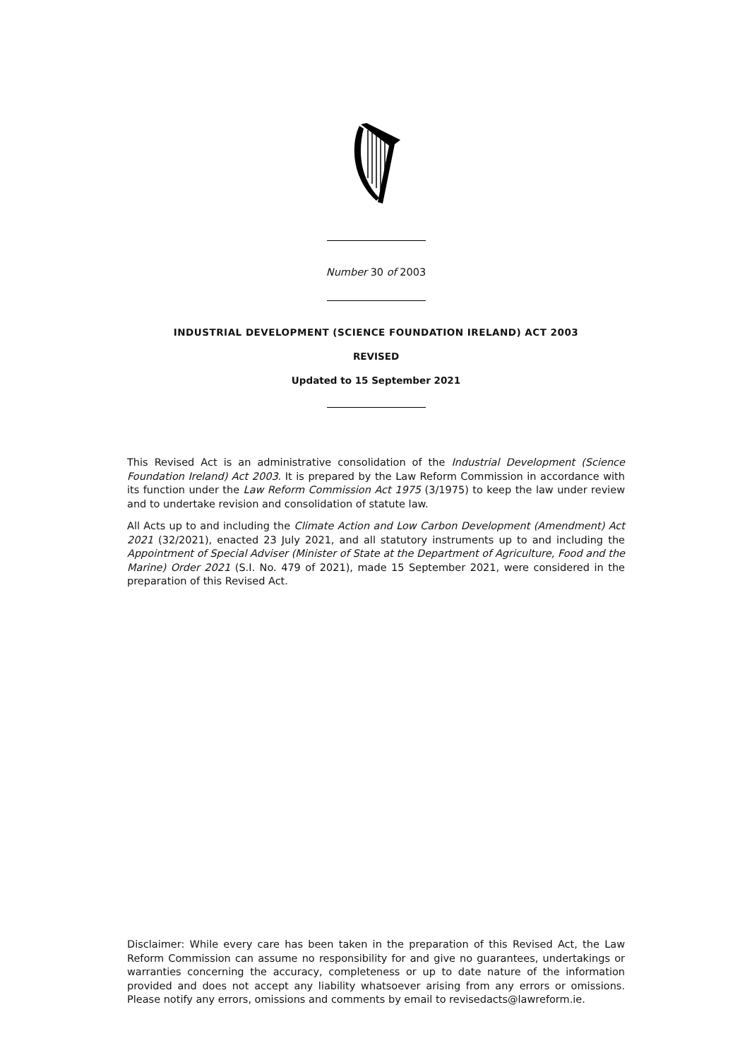Number 30 of 2003
INDUSTRIAL DEVELOPMENT (SCIENCE FOUNDATION IRELAND) ACT 2003
REVISED
Updated to 15 September 2021
This Revised Act is an administrative consolidation of the Industrial Development (Science Foundation Ireland) Act 2003. It is prepared by the Law Reform Commission in accordance with its function under the Law Reform Commission Act 1975 (3/1975) to keep the law under review and to undertake revision and consolidation of statute law.
All Acts up to and including the Climate Action and Low Carbon Development (Amendment) Act 2021 (32/2021), enacted 23 July 2021, and all statutory instruments up to and including the Appointment of Special Adviser (Minister of State at the Department of Agriculture, Food and the Marine) Order 2021 (S.I. No. 479 of 2021), made 15 September 2021, were considered in the preparation of this Revised Act.
Disclaimer: While every care has been taken in the preparation of this Revised Act, the Law Reform Commission can assume no responsibility for and give no guarantees, undertakings or warranties concerning the accuracy, completeness or up to date nature of the information provided and does not accept any liability whatsoever arising from any errors or omissions. Please notify any errors, omissions and comments by email to revisedacts@lawreform.ie.